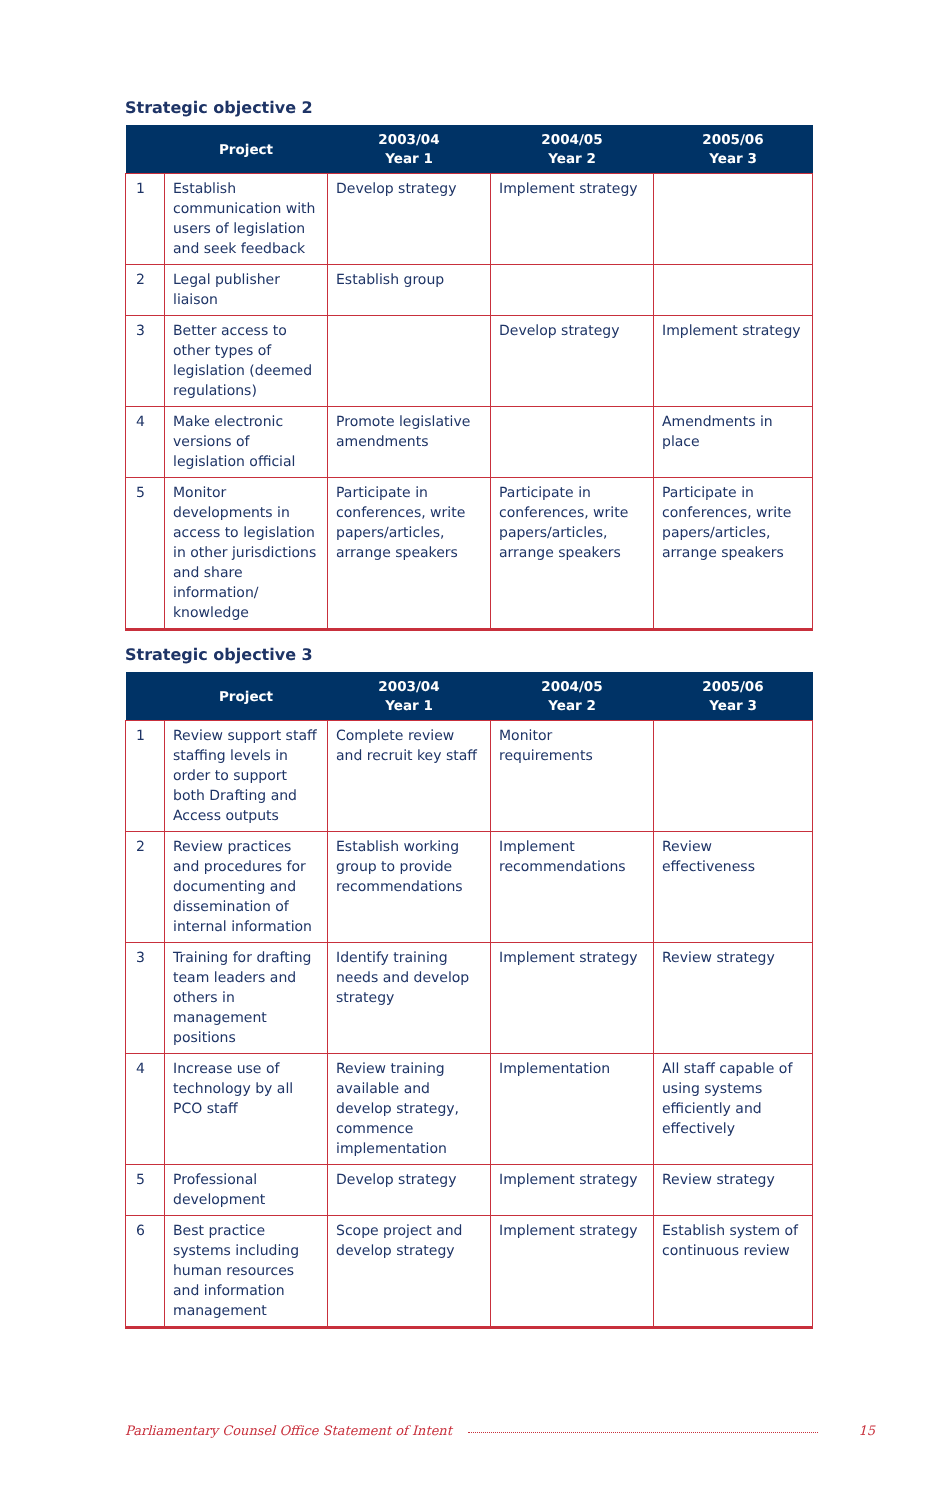Strategic objective 2
| | Project | 2003/04 Year 1 | 2004/05 Year 2 | 2005/06 Year 3 |
| --- | --- | --- | --- | --- |
| 1 | Establish communication with users of legislation and seek feedback | Develop strategy | Implement strategy | |
| 2 | Legal publisher liaison | Establish group | | |
| 3 | Better access to other types of legislation (deemed regulations) | | Develop strategy | Implement strategy |
| 4 | Make electronic versions of legislation official | Promote legislative amendments | | Amendments in place |
| 5 | Monitor developments in access to legislation in other jurisdictions and share information/ knowledge | Participate in conferences, write papers/articles, arrange speakers | Participate in conferences, write papers/articles, arrange speakers | Participate in conferences, write papers/articles, arrange speakers |
Strategic objective 3
| | Project | 2003/04 Year 1 | 2004/05 Year 2 | 2005/06 Year 3 |
| --- | --- | --- | --- | --- |
| 1 | Review support staff staffing levels in order to support both Drafting and Access outputs | Complete review and recruit key staff | Monitor requirements | |
| 2 | Review practices and procedures for documenting and dissemination of internal information | Establish working group to provide recommendations | Implement recommendations | Review effectiveness |
| 3 | Training for drafting team leaders and others in management positions | Identify training needs and develop strategy | Implement strategy | Review strategy |
| 4 | Increase use of technology by all PCO staff | Review training available and develop strategy, commence implementation | Implementation | All staff capable of using systems efficiently and effectively |
| 5 | Professional development | Develop strategy | Implement strategy | Review strategy |
| 6 | Best practice systems including human resources and information management | Scope project and develop strategy | Implement strategy | Establish system of continuous review |
Parliamentary Counsel Office Statement of Intent 15